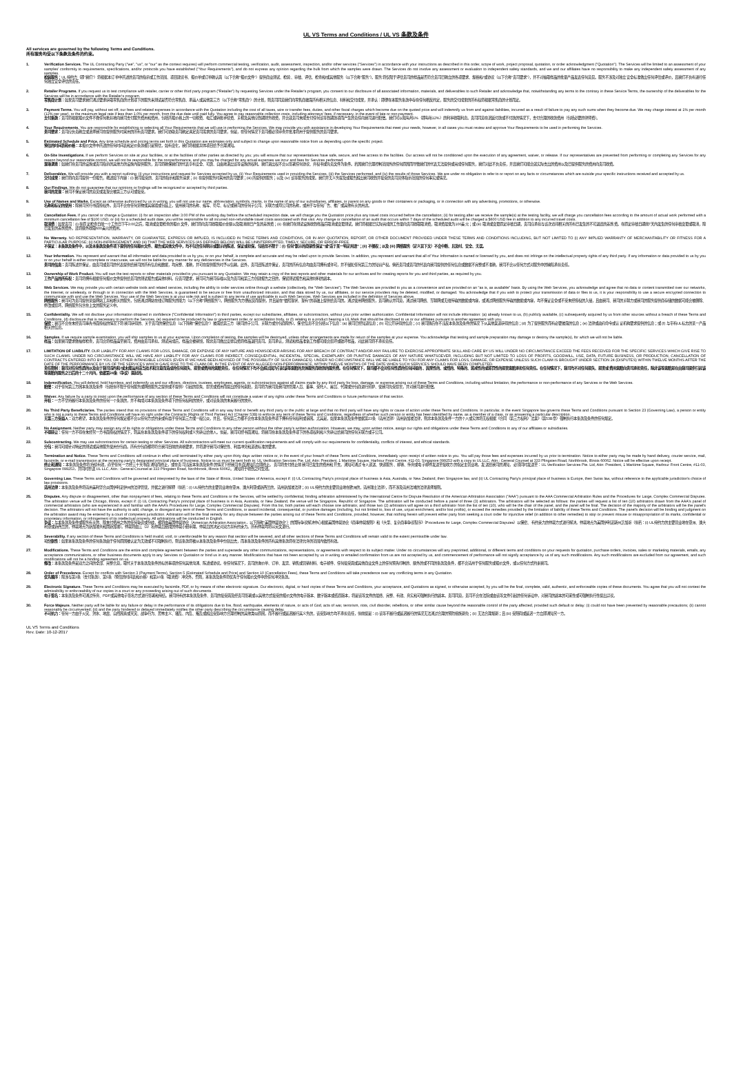UL VS Terms and Conditions / UL VS 条款及条件
All services are governed by the following Terms and Conditions.
所有服务均受以下条款及条件的约束。
1. Verification Services. The UL Contracting Party ("we", "us", or "our" as the context requires) will perform commercial testing, verification, audit, assessment, inspection, and/or other services ("Services") in accordance with your instructions as described in this order, scope of work, project proposal, quotation, or order acknowledgment ("Quotation"). The Services will be limited to an assessment of your samples' conformity to requirements, specifications, and/or protocols you have established ("Your Requirements"), and do not express any opinion regarding the bulk from which the samples were drawn. The Services do not involve any assessment or evaluation to independent safety standards, and we and our affiliates have no responsibility to make any independent safety assessment of any samples.
检验服务：UL 缔约方（即"我们"）将根据本订单中所述的贵司的指示或工作范围、项目建议书、报价单或订单确认函（以下合称"报价文件"）提供商业测试、检验、审核、评估、检查和/或其他服务（以下合称"服务"）。服务将仅限于评估贵司的样品是否符合贵司已确立的各项要求、规格和/或协议（以下合称"贵司要求"），并不对抽取样品的批量产品发表任何意见。服务不涉及对独立安全标准做出任何评估或评价，且我们不负有进行任何独立安全评估的责任。
2. Retailer Programs. If you request us to test compliance with retailer, carrier or other third party program ("Retailer") by requesting Services under the Retailer's program, you consent to our disclosure of all associated information, materials, and deliverables to such Retailer and acknowledge that, notwithstanding any terms to the contrary in these Service Terms, the ownership of the deliverables for the Services will be in accordance with the Retailer's program.
零售商计划：如果贵司要求我们通过要求获取零售商的计划项下的服务来测试是否符合零售商、承运人或其他第三方（以下合称"零售商"）的计划，则贵司同意我们向零售商披露所有相关的信息、材料和交付成果，并承认：即便在本服务条款中存在任何相反约定，服务的交付成果的所有权将根据零售商的计划而定。
3. Payment Terms. You will pay, without set off, our fees and related expenses in accordance with the Quotation including the cost of all taxes, wire or transfer fees, duties, and other fiscal charges which become due on the quoted price and will indemnify us from and against liabilities, incurred as a result of failure to pay any such sums when they become due. We may charge interest at 1% per month (12% per year), or the maximum legal rate if less than 1.0% per month, from the due date until paid fully. You agree to pay reasonable collection costs, including attorneys' fees, if necessary, in the event of late or non-payment.
支付条款：贵司将根据报价文件不做任何抵扣地向我司支付服务费用和费用，包括所报价格上的一切税费、电汇或转账手续费、关税及其他应到期财务收费，并会就贵司未能支付任何该等到期款项而产生的责任向我司进行赔偿。我们可以按每月1%（即每年12%）的利率收取利息。贵司同意在迟延付款或不付款的情况下，支付合理的收款费用（包括必要的律师费）。
4. Your Requirements. You are responsible for establishing or selecting all Your Requirements that we will use in performing the Services. We may provide you with assistance in developing Your Requirements that meet your needs, however, in all cases you must review and approve Your Requirements to be used in performing the Services.
贵司要求：贵司应负责确立或选择我司在提供服务时采用的所有贵司要求。我们可协助贵司确定满足贵司需求的贵司要求，但是，在任何情况下贵司都必须审查并批准将用于提供服务的贵司要求。
5. Estimated Schedule and Price. Any time schedule and pricing terms set forth in this Quotation are estimates only and subject to change upon reasonable notice from us depending upon the specific project.
预估的时间表和价格：本报价文件中所述的任何时间表和定价条款都只是预估，如有变化，我们将根据具体项目给予合理通知。
6. On-Site Investigations. If we perform Services on site at your facilities, or at the facilities of other parties as directed by you; you will ensure that our representatives have safe, secure, and free access to the facilities. Our access will not be conditioned upon the execution of any agreement, waiver, or release. If our representatives are prevented from performing or completing any Services for any reason beyond our reasonable control, we will not be responsible for the nonperformance, and you may be charged for any actual expenses we incur and fees for Services performed.
现场调查：如我们在贵司的设施或贵司指示的其他方的设施内提供服务，贵司将确保我们的代表享有安全、可靠、自由地进出该等设施的权利。我们进出权不会以签署任何协议、弃权书或免责文件为条件。若因我们合理控制范围外的任何原因而导致我们的代表无法提供或完成任何服务，我们对此不负责任，并且我们可能会就实际支出的费用以及已提供服务的费用向贵司收费。
7. Deliverables. We will provide you with a report outlining: (i) your instructions and request for Services accepted by us, (ii) Your Requirements used in providing the Services, (iii) the Services performed, and (iv) the results of those Services. We are under no obligation to refer to or report on any facts or circumstances which are outside your specific instructions received and accepted by us.
交付成果：我们将向贵司提供一份报告，概述如下内容：(i) 我司接受的、贵司的指示和服务请求；(ii) 在提供服务时采用的贵司要求；(iii) 所提供的服务；以及 (iv) 该等服务的成果。我们并无义务提及或报告超出我司收到并接受的贵司具体指示范围的任何事实或情况。
8. Our Findings. We do not guarantee that our opinions or findings will be recognized or accepted by third parties.
我司的发现：我司不保证我司的意见或发现会被第三方认可或接受。
9. Use of Names and Marks. Except as otherwise authorized by us in writing, you will not use our name, abbreviation, symbols, marks, or the name of any of our subsidiaries, affiliates, or parent on any goods or their containers or packaging, or in connection with any advertising, promotions, or otherwise.
名称和标记的使用：除我司另行书面授权外，贵司不会在任何货物或其容器或包装上，使用我司的名称、缩写、符号、标记或我司的任何子公司、关联方或母公司的名称，或用于与任何广告、推广或其他有关的用途。
10. Cancellation Fees. If you cancel or change a Quotation: (i) for an inspection after 3:00 PM of the working day before the scheduled inspection date, we will charge you the Quotation price plus any travel costs incurred before the cancellation; (ii) for testing after we receive the sample(s) at the testing facility, we will charge you cancellation fees according to the amount of actual work performed with a minimum cancellation fee of $100 USD; or (iii) for a scheduled audit date, you will be responsible for all incurred non-refundable travel costs associated with that visit. Any change or cancellation of an audit that occurs within 7 days of the scheduled audit will be charged a $600 USD fee in addition to any incurred travel costs.
取消费：如果贵司：(i) 在原定检查日前一个工作日下午3:00之后，取消或变更检查的报价文件，我们将向贵司收取报价金额以及取消前已产生的差旅费；(ii) 在我们在测试设施收到样品后取消或变更测试，我们将根据已实际完成的工作量向贵司收取取消费，取消费最低为100美元；或 (iii) 取消或变更原定审核日期，贵司应承担与该次访问相关的所有已发生的不可退还的差旅费。在原定审核日期前7天内发生的任何审核变更或取消，除已发生的差旅费外，还将额外收取600美元的费用。
11. No Warranty. NO REPRESENTATION, WARRANTY, OR GUARANTEE, EXPRESS OR IMPLIED, IS INCLUDED IN THESE TERMS AND CONDITIONS, OR IN ANY QUOTATION, REPORT, OR OTHER DOCUMENT PROVIDED UNDER THESE TERMS AND CONDITIONS INCLUDING, BUT NOT LIMITED TO (i) ANY IMPLIED WARRANTY OF MERCHANTABILITY OR FITNESS FOR A PARTICULAR PURPOSE; (ii) NON-INFRINGEMENT; AND (iii) THAT THE WEB SERVICES (AS DEFINED BELOW) WILL BE UNINTERRUPTED, TIMELY, SECURE, OR ERROR-FREE.
不保证：本条款及条件中，以及本条款及条件项下提供的任何报价文件、报告或其他文件中，均不包含任何明示或默示的陈述、保证或担保，包括但不限于：(i) 任何"默示的商销性保证"或"适于某一特定用途"；(ii) 不侵权；以及 (iii) 网络服务（定义见下文）不会中断、且及时、安全、无误。
12. Your Information. You represent and warrant that all information and data provided to us by you, or on your behalf, is complete and accurate and may be relied upon to provide Services. In addition, you represent and warrant that all of Your Information is owned or licensed by you, and does not infringe on the intellectual property rights of any third party. If any information or data provided to us by you or on your behalf is either incomplete or inaccurate, we will not be liable for any manner for any deficiencies in the Services.
贵司的信息：贵司陈述并保证，由贵司或贵司的代表提供给我司的所有信息和数据，均完整、准确，并可在提供服务时予以信赖。此外，贵司还陈述并保证，贵司的所有信息均由贵司拥有或许可，并不侵犯任何第三方的知识产权。倘若贵司或贵司的代表向我司提供的任何信息或数据不完整或不准确，我司不会以任何方式对服务中的缺陷承担责任。
13. Ownership of Work Product. You will own the test reports or other materials provided to you pursuant to any Quotation. We may retain a copy of the test reports and other materials for our archives and for creating reports for you and third parties, as required by you.
工作产品的所有权：贵司将拥有根据任何报价文件提供给贵司的测试报告或其他材料。应贵司要求，我司可为我司存档以及为贵司和第三方创建报告之目的，保留测试报告和其他材料的副本。
14. Web Services. We may provide you with certain website tools and related services, including the ability to order services online through a website (collectively, the "Web Services"). The Web Services are provided to you as a convenience and are provided on an "as is, as available" basis. By using the Web Services, you acknowledge and agree that no data or content transmitted over our networks, the Internet, or wirelessly, or through or in connection with the Web Services, is guaranteed to be secure or free from unauthorized intrusion, and that data stored by us, our affiliates, or our service providers may be deleted, modified, or damaged. You acknowledge that if you wish to protect your transmission of data or files to us, it is your responsibility to use a secure encrypted connection to communicate with and use the Web Services. Your use of the Web Services is at your sole risk and is subject to any terms of use applicable to such Web Services. Web Services are included in the definition of Services above.
网络服务：我司可为贵司提供某些网站工具和相关的服务，包括通过网站在线订购服务的能力（以下合称"网络服务"）。网络服务为方便起见而提供，并且是在"依照现状、现有"的基础上提供给贵司的。通过使用网络服务，贵司确认并同意，通过我司网络、互联网或无线传输的数据或内容，或通过网络服务传输的数据或内容，均不保证安全或不受未经授权的入侵，且由我司、我司的关联方或我司的服务提供商存储的数据可能会被删除、修改或损坏。网络服务包含在上文的服务定义中。
15. Confidentiality. We will not disclose your information obtained in confidence ("Confidential Information") to third parties, except our subsidiaries, affiliates, or subcontractors, without your prior written authorization. Confidential Information will not include information: (a) already known to us, (b) publicly available, (c) subsequently acquired by us from other sources without a breach of these Terms and Conditions, (d) disclosure that is necessary to perform the Services, (e) required to be produced by law or government order, or accreditation body, or (f) relating to a product bearing a UL Mark that should be disclosed to us or our affiliates pursuant to another agreement with you.
保密：我司不会在未经贵司事先书面授权的情况下将我司获得的、关于贵司的保密信息（以下简称"保密信息"）披露给第三方（我司的子公司、关联方或分包商除外）。保密信息不会包括以下信息：(a) 我司已经知道信息；(b) 可公开获得的信息；(c) 我司随后在不违反本条款及条件的情况下从其他渠道获得的信息；(d) 为了提供服务而有必要披露的信息；(e) 法律或政府命令或认证机构要求提供的信息；或 (f) 与带有UL标志的某一产品相关的信息。
16. Samples. If we require sample examination, you will ship samples to us at your expense. Upon completion of testing, the samples will be destroyed, unless other arrangements are made for return of the samples at your expense. You acknowledge that testing and sample preparation may damage or destroy the sample(s), for which we will not be liable.
样品：如果我司要求做抽样检查，贵司会将样品运至我司，费用由贵司承担。测试完成后，样品会被销毁，除非贵司做出安排自费将样品退回贵司。贵司承认，测试和样品准备工作都可能会损坏或破坏样品，对此我司将不承担责任。
17. LIMITATION OF LIABILITY. OUR LIABILITY FOR ANY CLAIMS FOR LOSS, DAMAGE, OR EXPENSE OF ANY NATURE AND HOWSOEVER ARISING FOR ANY BREACH OF CONTRACT AND/OR ANY FAILURE TO EXERCISE APPROPRIATE SKILL AND CARE BY US WILL UNDER NO CIRCUMSTANCE EXCEED THE FEES RECEIVED FOR THE SPECIFIC SERVICES WHICH GIVE RISE TO SUCH CLAIMS. UNDER NO CIRCUMSTANCE WILL WE HAVE ANY LIABILITY FOR ANY CLAIMS FOR INDIRECT, CONSEQUENTIAL, INCIDENTAL, SPECIAL, EXEMPLARY, OR PUNITIVE DAMAGES OF ANY NATURE WHATSOEVER, INCLUDING BUT NOT LIMITED TO LOSS OF PROFITS, GOODWILL, USE, DATA, FUTURE BUSINESS, OR PRODUCTION, CANCELLATION OF CONTRACTS ENTERED INTO BY YOU, OR OTHER INTANGIBLE LOSSES (EVEN IF WE HAVE BEEN ADVISED OF THE POSSIBILITY OF SUCH DAMAGES). UNDER NO CIRCUMSTANCE WILL WE BE LIABLE TO YOU FOR ANY CLAIMS FOR LOSS, DAMAGE, OR EXPENSE UNLESS SUCH CLAIM IS BROUGHT UNDER SECTION 24 (DISPUTES) WITHIN TWELVE MONTHS AFTER THE DATE OF THE PERFORMANCE BY US OF THE SERVICES WHICH GAVE RISE TO THE CLAIM OR, IN THE EVENT OF ANY ALLEGED NON-PERFORMANCE, WITHIN TWELVE MONTHS OF THE DATE WHEN SUCH SERVICES SHOULD HAVE BEEN COMPLETED.
责任限制：我司对任何性质的以及由于我司违约和/或未能运用适当技术和注意而造成的任何损失、损害或费用的索赔责任，在任何情况下均不会超过因为引起该等索赔的具体服务而收到的服务费。在任何情况下，我司都不会对任何性质的任何间接的、因果性的、或然的、特殊的、惩戒性的或惩罚性的损害索赔承担任何责任。在任何情况下，我司均不对任何损失、损害或费用索赔向贵司承担责任，除非该等索赔是在由我司提供引起该等索赔的服务之日后的十二个月内，依据第24条（争议）提起的。
18. Indemnification. You will defend, hold harmless, and indemnify us and our officers, directors, trustees, employees, agents, or subcontractors against all claims made by any third party for loss, damage, or expense arising out of these Terms and Conditions, including without limitation, the performance or non-performance of any Services or the Web Services.
赔偿：对于任何第三方因本条款及条件（包括但不限于任何服务或网络服务之提供或不提供）引起的损失、损害或费用而提出的任何索赔，贵司将为我司及我司的管理人员、董事、受托人、雇员、代理或分包商进行辩护、使我司免受损害，并对我司进行赔偿。
19. Waiver. Any failure by a party to insist upon the performance of any section of these Terms and Conditions will not constitute a waiver of any rights under these Terms and Conditions or future performance of that section.
弃权：一方不坚持履行本条款及条件的任何一个条款的，并不构成对本条款及条件项下的任何权利的放弃，或对该条款的未来履行的放弃。
20. No Third Party Beneficiaries. The parties intend that no provisions of these Terms and Conditions will in any way bind or benefit any third party or the public at large and that no third party will have any rights or cause of action under these Terms and Conditions. In particular, in the event Singapore law governs these Terms and Conditions pursuant to Section 23 (Governing Law), a person or entity who is not a party to these Terms and Conditions will have no right under the Contracts (Rights of Third Parties) Act (Chapter 53B) to enforce any term of these Terms and Conditions, regardless of whether such person or entity has been identified by name, as a member of a class, or as answering a particular description.
无第三方受益人：双方希望，本条款及条件的任何规定都不会以任何方式约束或有益于任何第三方或一般公众，并且，任何第三方都不会在本条款及条件项下拥有任何权利或诉因。尤其是，如果本条款及条件依据第23条（适用法律）适用新加坡法律，则非本条款及条件一方的个人或实体将无权根据《合同（第三方权利）法案》（第53B章）强制执行本条款及条件的任何规定。
21. No Assignment. Neither party may assign any of its rights or obligations under these Terms and Conditions to any other person without the other party's written authorization. However, we may, upon written notice, assign our rights and obligations under these Terms and Conditions to any of our affiliates or subsidiaries.
不得转让：任何一方不得在未经另一方书面授权的情况下，将其在本条款及条件项下的任何权利或义务转让给他人。但是，我司可经书面通知，将我司在本条款及条件项下的各项权利和义务转让给我司的任何关联方或子公司。
22. Subcontracting. We may use subcontractors for certain testing or other Services. All subcontractors will meet our current qualification requirements and will comply with our requirements for confidentiality, conflicts of interest, and ethical standards.
分包：我司可能针对特定的测试或其他服务使用分包商。所有分包商都将符合我司目前的资格要求，并将遵守我司对保密性、利益冲突和道德标准的要求。
23. Termination and Notice. These Terms and Conditions will continue in effect until terminated by either party upon thirty days written notice or, in the event of your breach of these Terms and Conditions, immediately upon receipt of written notice to you. You will pay those fees and expenses incurred by us prior to termination. Notice to either party may be made by hand delivery, courier service, mail, facsimile, or e-mail transmission at the receiving party's designated principal place of business. Notice to us must be sent both to: UL Verification Services Pte. Ltd, Attn: President, 1 Maritime Square, Harbour Front Centre, #11-03, Singapore 099253 with a copy to UL LLC, Attn.: General Counsel at 333 Pfingsten Road, Northbrook, Illinois 60062. Notice will be effective upon receipt.
终止和通知：本条款及条件将持续有效，直至任何一方经三十天书面通知而终止，或在贵司违反本条款及条件的情况下经我司书面通知后立即终止。贵司将支付终止前我司已发生的费用和开支。通知可通过专人递送、快递服务、邮寄、传真或电子邮件发送至接收方的指定主营业地。发送给我司的通知，必须同时发送至：UL Verification Services Pte. Ltd, Attn: President, 1 Maritime Square, Harbour Front Centre, #11-03, Singapore 099253，并同时抄送 UL LLC, Attn.: General Counsel at 333 Pfingsten Road, Northbrook, Illinois 60062。通知将于收到之时生效。
24. Governing Law. These Terms and Conditions will be governed and interpreted by the laws of the State of Illinois, United States of America, except if: (i) UL Contracting Party's principal place of business is Asia, Australia, or New Zealand, then Singapore law, and (ii) UL Contracting Party's principal place of business is Europe, then Swiss law, without reference to the applicable jurisdiction's choice of law provisions.
适用法律：本条款及条件将适用美利坚合众国伊利诺伊州的法律管辖，并据之进行解释（但若：(i) UL缔约方的主要营业地在亚洲、澳大利亚或新西兰的，适用新加坡法律；(ii) UL缔约方的主要营业地在欧洲的，适用瑞士法律），而不涉及适用法域的法律选择规则。
25. Disputes. Any dispute or disagreement, other than nonpayment of fees, relating to these Terms and Conditions or the Services, will be settled by confidential, binding arbitration administered by the International Centre for Dispute Resolution of the American Arbitration Association ("AAA") pursuant to the AAA Commercial Arbitration Rules and the Procedures for Large, Complex Commercial Disputes. The arbitration venue will be Chicago, Illinois, except if: (i) UL Contracting Party's principal place of business is in Asia, Australia, or New Zealand, the venue will be Singapore, Republic of Singapore. The arbitration will be conducted before a panel of three (3) arbitrators. The arbitrators will be selected as follows: the parties will request a list of ten (10) arbitrators drawn from the AAA's panel of commercial arbitrators (who are experienced in and familiar with the AAA's Procedures for Large, Complex Commercial Disputes). From this list, both parties will each choose one arbitrator, and those two (2) arbitrators will agree on a third arbitrator from the list of ten (10), who will be the chair of the panel, and the panel will be final. The decision of the majority of the arbitrators will be the panel's decision. The arbitrators will not have the authority to add, change, or disregard any term of these Terms and Conditions, or award incidental, consequential, or punitive damages (including, but not limited to, loss of use, unjust enrichment, and/or lost profits), or exceed the remedies provided by the limitation of liability of these Terms and Conditions. The panel's decision will be binding and judgment on the arbitration award may be entered by a court of competent jurisdiction. Arbitration will be the final remedy for any dispute between the parties arising out of these Terms and Conditions, provided, however, that nothing herein will prevent either party from seeking a court order for injunctive relief (in addition to other remedies) to stop or prevent misuse or misappropriation of its marks, confidential or proprietary information, or infringement of its intellectual property. All arbitrations will be conducted in English.
争议：与本条款及条件或服务有关的、除未付费用之外的任何争议或分歧，都将由美国仲裁协会（American Arbitration Association，以下简称"美国仲裁协会"）的国际争议解决中心根据美国仲裁协会《商事仲裁规则》和《大型、复杂商事争议程序》（Procedures for Large, Complex Commercial Disputes）以保密、有约束力的仲裁方式进行解决。仲裁地点为美国伊利诺斯州芝加哥（但若：(i) UL缔约方的主要营业地在亚洲、澳大利亚或新西兰的，仲裁地点为新加坡共和国新加坡）。仲裁将由三（3）名仲裁员组成的仲裁小组审理。仲裁员的决定对双方具有约束力。所有仲裁均将以英文进行。
26. Severability. If any section of these Terms and Conditions is held invalid, void, or unenforceable for any reason that section will be severed, and all other sections of these Terms and Conditions will remain valid to the extent permissible under law.
可分割性：如果本条款及条件的任何条款由于任何原因被认定为无效或不可强制执行，则该条款将被从本条款及条件中分割出去，而本条款及条件的所有其他条款将在法律允许的范围内依然有效。
27. Modifications. These Terms and Conditions are the entire and complete agreement between the parties and supersede any other communications, representations, or agreements with respect to its subject matter. Under no circumstances will any preprinted, additional, or different terms and conditions on your requests for quotation, purchase orders, invoices, sales or marketing materials, emails, any acceptance communications, or other business documents apply to any Services or Quotation or bind us in any manner. Modifications that have not been accepted by us in writing or emailed confirmation from us are not accepted by us, and commencement of performance will not signify acceptance by us of any such modifications. Any such modifications are excluded from our agreement, and such modifications will not be a binding agreement on us.
修改：本条款及条件是双方之间的全部、完整合意，取代关于本条款及条件的标的事项的任何其他沟通、陈述或协议。在任何情况下，贵司的询价单、订单、发票、销售或营销材料、电子邮件、任何接受函或其他商业文件上的任何预先印制的、额外的或不同的条款及条件，都不会适用于任何服务或报价文件，或以任何方式约束我司。
28. Order of Precedence. Except for conflicts with Section 3 (Payment Terms), Section 5 (Estimated Schedule and Price) and Section 10 (Cancellation Fees), these Terms and Conditions will take precedence over any conflicting terms in any Quotation.
优先顺序：除涉与第3条（支付条款）、第5条（预估的时间表和价格）和第10条（取消费）冲突外，否则，本条款及条件将优先于任何报价文件中的任何冲突条款。
29. Electronic Signature. These Terms and Conditions may be executed by facsimile, PDF, or by means of other electronic signature. Our electronic, digital, or hard copies of these Terms and Conditions, your acceptance, and Quotations as signed, or otherwise accepted, by you will be the final, complete, valid, authentic, and enforceable copies of these documents. You agree that you will not contest the admissibility or enforceability of our copies in a court or any proceeding arising out of such documents.
电子签名：本条款及条件可通过传真、PDF或其他电子签名方式进行签署和缔结。我司持有的本条款及条件、贵司的接受函及经贵司签署或以其他方式接受的报价文件的电子版本、数字版本或纸质版本，将是该等文件的最终、完整、有效、真实和可强制执行的副本。贵司同意，贵司不会在法院或由该等文件引起的任何诉讼中，对我司的副本的可采性或可强制执行性提出异议。
30. Force Majeure. Neither party will be liable for any failure or delay in the performance of its obligations due to fire, flood, earthquake, elements of nature, or acts of God, acts of war, terrorism, riots, civil disorder, rebellions, or other similar cause beyond the reasonable control of the party affected, provided such default or delay: (i) could not have been prevented by reasonable precautions; (ii) cannot reasonably be circumvented; (iii) and the party hindered or delayed immediately notifies the other party describing the circumstance causing delay.
不可抗力：任何一方由于火灾、洪水、地震、自然因素或天灾、战争行为、恐怖主义、骚乱、内乱、叛乱或超出受影响方合理控制的其他类似原因，而不履行或延迟履行其义务的，该受影响方均不承担责任，但前提是：(i) 该等不履行或延迟履行的情况无法通过合理的预防措施避免；(ii) 无法合理规避；且 (iii) 受阻碍或延迟一方立即通知另一方。
UL VS Terms and Conditions
Rev. Date: 10-12-2017